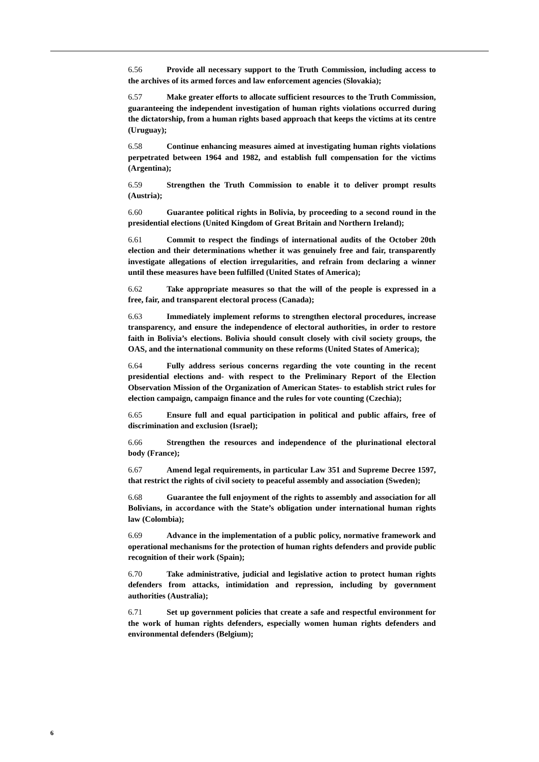6.56 Provide all necessary support to the Truth Commission, including access to the archives of its armed forces and law enforcement agencies (Slovakia);
6.57 Make greater efforts to allocate sufficient resources to the Truth Commission, guaranteeing the independent investigation of human rights violations occurred during the dictatorship, from a human rights based approach that keeps the victims at its centre (Uruguay);
6.58 Continue enhancing measures aimed at investigating human rights violations perpetrated between 1964 and 1982, and establish full compensation for the victims (Argentina);
6.59 Strengthen the Truth Commission to enable it to deliver prompt results (Austria);
6.60 Guarantee political rights in Bolivia, by proceeding to a second round in the presidential elections (United Kingdom of Great Britain and Northern Ireland);
6.61 Commit to respect the findings of international audits of the October 20th election and their determinations whether it was genuinely free and fair, transparently investigate allegations of election irregularities, and refrain from declaring a winner until these measures have been fulfilled (United States of America);
6.62 Take appropriate measures so that the will of the people is expressed in a free, fair, and transparent electoral process (Canada);
6.63 Immediately implement reforms to strengthen electoral procedures, increase transparency, and ensure the independence of electoral authorities, in order to restore faith in Bolivia’s elections. Bolivia should consult closely with civil society groups, the OAS, and the international community on these reforms (United States of America);
6.64 Fully address serious concerns regarding the vote counting in the recent presidential elections and- with respect to the Preliminary Report of the Election Observation Mission of the Organization of American States- to establish strict rules for election campaign, campaign finance and the rules for vote counting (Czechia);
6.65 Ensure full and equal participation in political and public affairs, free of discrimination and exclusion (Israel);
6.66 Strengthen the resources and independence of the plurinational electoral body (France);
6.67 Amend legal requirements, in particular Law 351 and Supreme Decree 1597, that restrict the rights of civil society to peaceful assembly and association (Sweden);
6.68 Guarantee the full enjoyment of the rights to assembly and association for all Bolivians, in accordance with the State’s obligation under international human rights law (Colombia);
6.69 Advance in the implementation of a public policy, normative framework and operational mechanisms for the protection of human rights defenders and provide public recognition of their work (Spain);
6.70 Take administrative, judicial and legislative action to protect human rights defenders from attacks, intimidation and repression, including by government authorities (Australia);
6.71 Set up government policies that create a safe and respectful environment for the work of human rights defenders, especially women human rights defenders and environmental defenders (Belgium);
6